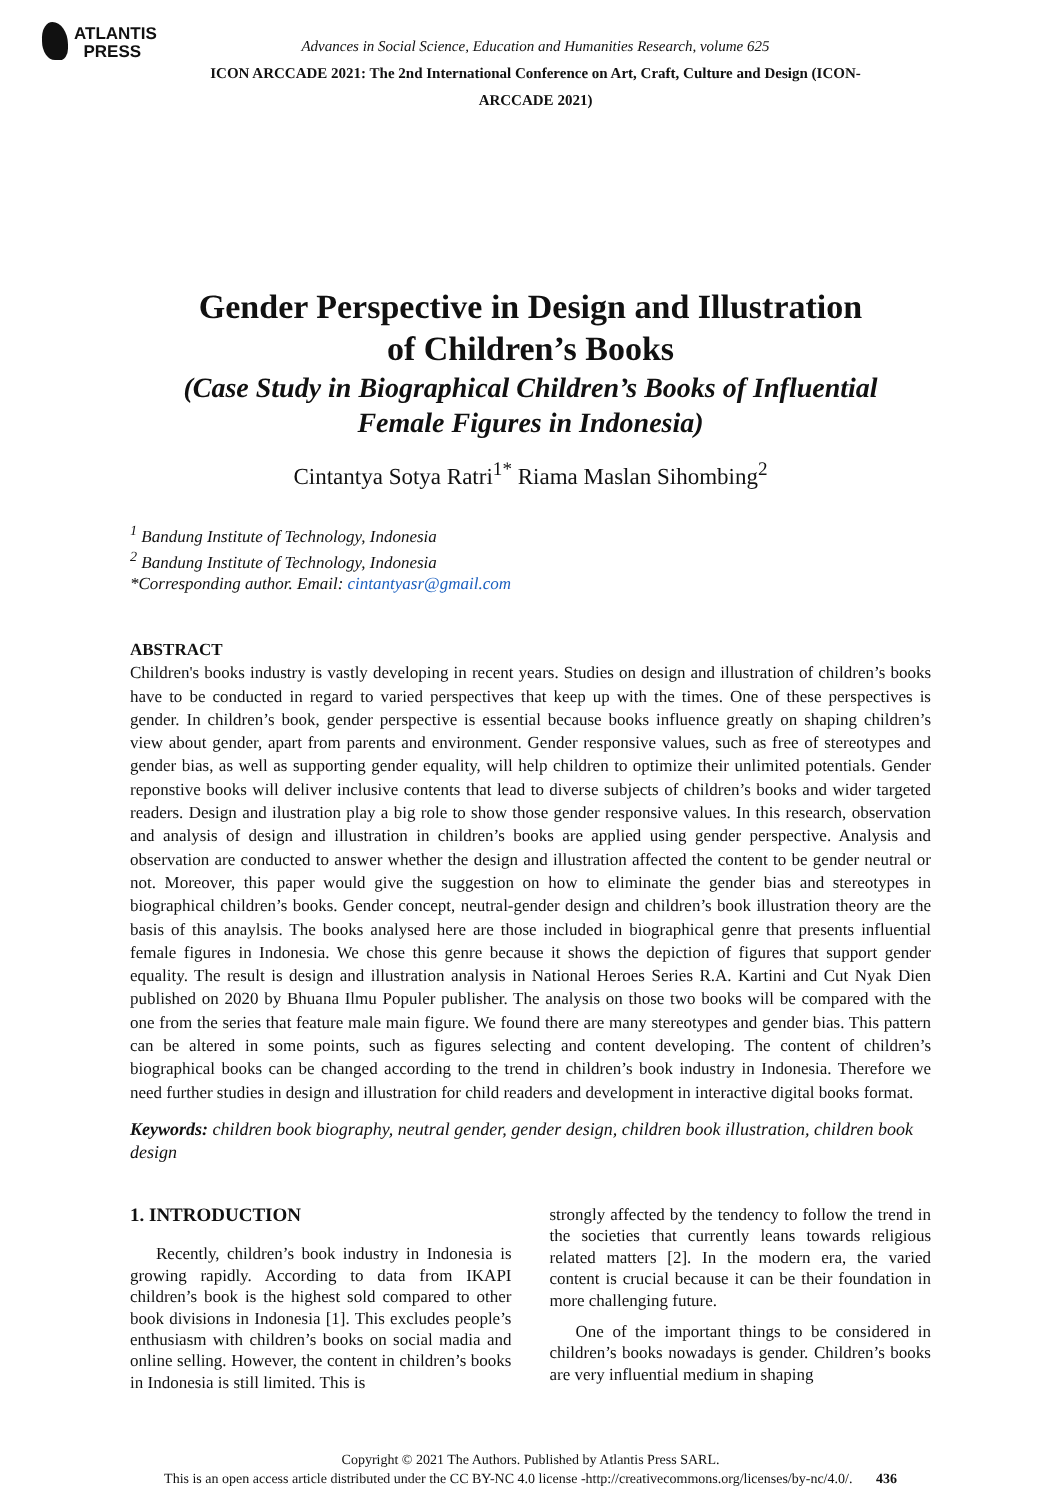ATLANTIS
PRESS
Advances in Social Science, Education and Humanities Research, volume 625
ICON ARCCADE 2021: The 2nd International Conference on Art, Craft, Culture and Design (ICON-ARCCADE 2021)
Gender Perspective in Design and Illustration
of Children’s Books
(Case Study in Biographical Children’s Books of Influential
Female Figures in Indonesia)
Cintantya Sotya Ratri<sup>1*</sup> Riama Maslan Sihombing<sup>2</sup>
<sup>1</sup> Bandung Institute of Technology, Indonesia
<sup>2</sup> Bandung Institute of Technology, Indonesia
*Corresponding author. Email: cintantyasr@gmail.com
ABSTRACT
Children's books industry is vastly developing in recent years. Studies on design and illustration of children’s books have to be conducted in regard to varied perspectives that keep up with the times. One of these perspectives is gender. In children’s book, gender perspective is essential because books influence greatly on shaping children’s view about gender, apart from parents and environment. Gender responsive values, such as free of stereotypes and gender bias, as well as supporting gender equality, will help children to optimize their unlimited potentials. Gender reponstive books will deliver inclusive contents that lead to diverse subjects of children’s books and wider targeted readers. Design and ilustration play a big role to show those gender responsive values. In this research, observation and analysis of design and illustration in children’s books are applied using gender perspective. Analysis and observation are conducted to answer whether the design and illustration affected the content to be gender neutral or not. Moreover, this paper would give the suggestion on how to eliminate the gender bias and stereotypes in biographical children’s books. Gender concept, neutral-gender design and children’s book illustration theory are the basis of this anaylsis. The books analysed here are those included in biographical genre that presents influential female figures in Indonesia. We chose this genre because it shows the depiction of figures that support gender equality. The result is design and illustration analysis in National Heroes Series R.A. Kartini and Cut Nyak Dien published on 2020 by Bhuana Ilmu Populer publisher. The analysis on those two books will be compared with the one from the series that feature male main figure. We found there are many stereotypes and gender bias. This pattern can be altered in some points, such as figures selecting and content developing. The content of children’s biographical books can be changed according to the trend in children’s book industry in Indonesia. Therefore we need further studies in design and illustration for child readers and development in interactive digital books format.
Keywords: children book biography, neutral gender, gender design, children book illustration, children book design
1. INTRODUCTION
Recently, children’s book industry in Indonesia is growing rapidly. According to data from IKAPI children’s book is the highest sold compared to other book divisions in Indonesia [1]. This excludes people’s enthusiasm with children’s books on social madia and online selling. However, the content in children’s books in Indonesia is still limited. This is
strongly affected by the tendency to follow the trend in the societies that currently leans towards religious related matters [2]. In the modern era, the varied content is crucial because it can be their foundation in more challenging future.
One of the important things to be considered in children’s books nowadays is gender. Children’s books are very influential medium in shaping
Copyright © 2021 The Authors. Published by Atlantis Press SARL.
This is an open access article distributed under the CC BY-NC 4.0 license -http://creativecommons.org/licenses/by-nc/4.0/. 436